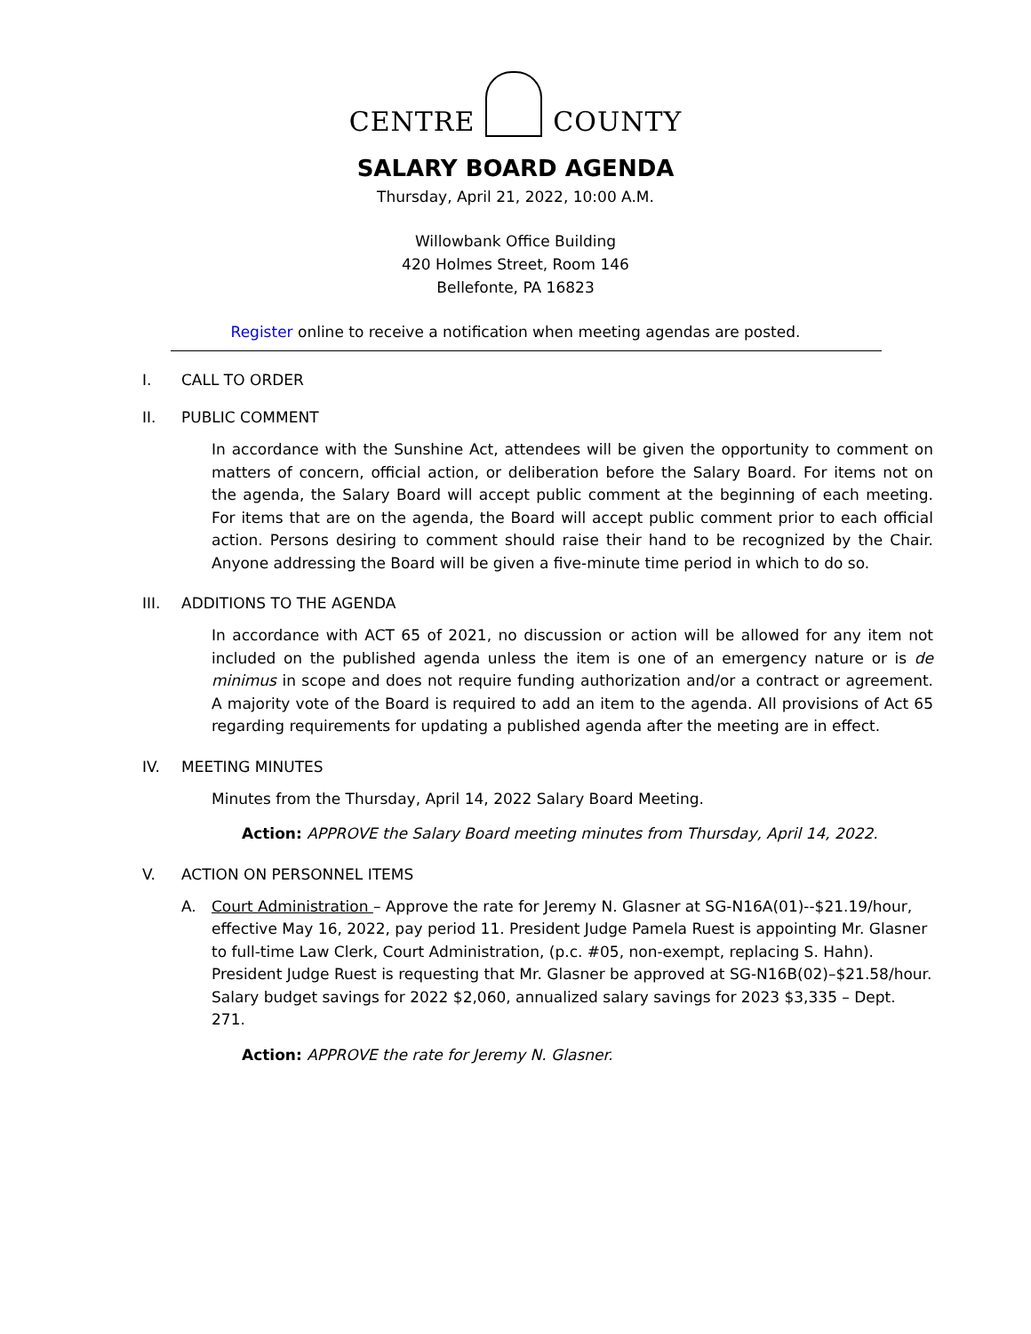CENTRE COUNTY
SALARY BOARD AGENDA
Thursday, April 21, 2022, 10:00 A.M.
Willowbank Office Building
420 Holmes Street, Room 146
Bellefonte, PA 16823
Register online to receive a notification when meeting agendas are posted.
I. CALL TO ORDER
II. PUBLIC COMMENT
In accordance with the Sunshine Act, attendees will be given the opportunity to comment on matters of concern, official action, or deliberation before the Salary Board. For items not on the agenda, the Salary Board will accept public comment at the beginning of each meeting. For items that are on the agenda, the Board will accept public comment prior to each official action. Persons desiring to comment should raise their hand to be recognized by the Chair. Anyone addressing the Board will be given a five-minute time period in which to do so.
III. ADDITIONS TO THE AGENDA
In accordance with ACT 65 of 2021, no discussion or action will be allowed for any item not included on the published agenda unless the item is one of an emergency nature or is de minimus in scope and does not require funding authorization and/or a contract or agreement. A majority vote of the Board is required to add an item to the agenda. All provisions of Act 65 regarding requirements for updating a published agenda after the meeting are in effect.
IV. MEETING MINUTES
Minutes from the Thursday, April 14, 2022 Salary Board Meeting.
Action: APPROVE the Salary Board meeting minutes from Thursday, April 14, 2022.
V. ACTION ON PERSONNEL ITEMS
A. Court Administration – Approve the rate for Jeremy N. Glasner at SG-N16A(01)--$21.19/hour, effective May 16, 2022, pay period 11. President Judge Pamela Ruest is appointing Mr. Glasner to full-time Law Clerk, Court Administration, (p.c. #05, non-exempt, replacing S. Hahn). President Judge Ruest is requesting that Mr. Glasner be approved at SG-N16B(02)–$21.58/hour. Salary budget savings for 2022 $2,060, annualized salary savings for 2023 $3,335 – Dept. 271.
Action: APPROVE the rate for Jeremy N. Glasner.